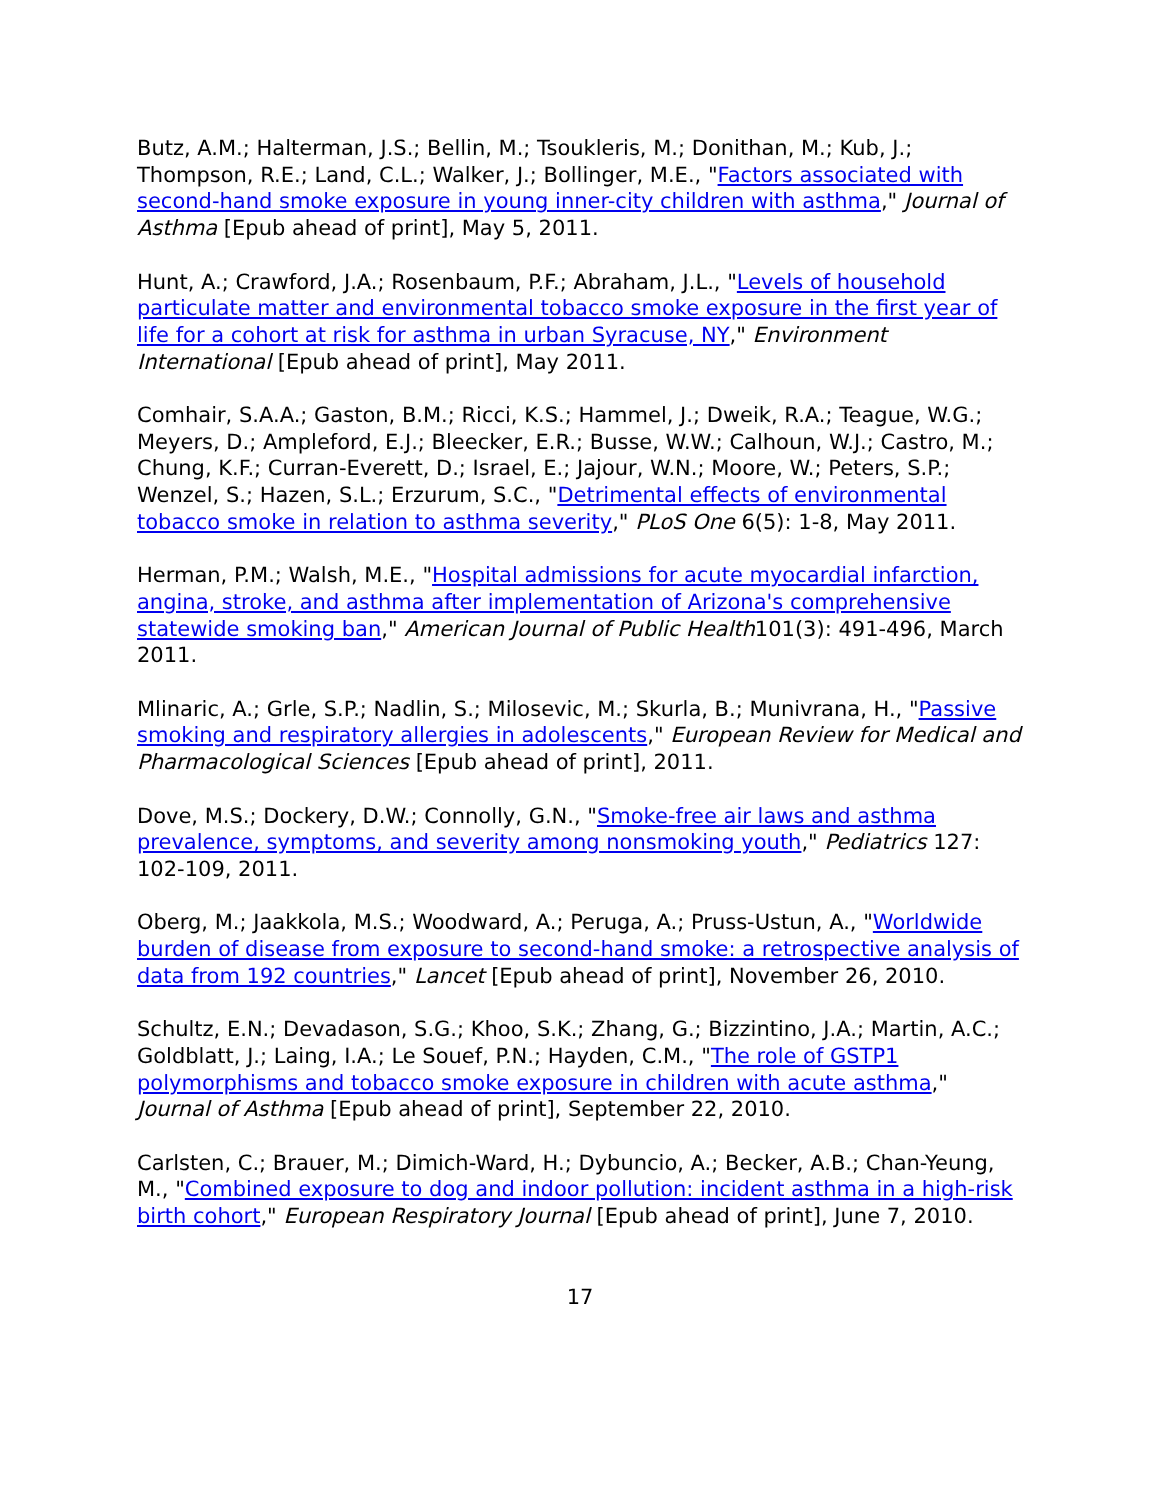Butz, A.M.; Halterman, J.S.; Bellin, M.; Tsoukleris, M.; Donithan, M.; Kub, J.; Thompson, R.E.; Land, C.L.; Walker, J.; Bollinger, M.E., "Factors associated with second-hand smoke exposure in young inner-city children with asthma," Journal of Asthma [Epub ahead of print], May 5, 2011.
Hunt, A.; Crawford, J.A.; Rosenbaum, P.F.; Abraham, J.L., "Levels of household particulate matter and environmental tobacco smoke exposure in the first year of life for a cohort at risk for asthma in urban Syracuse, NY," Environment International [Epub ahead of print], May 2011.
Comhair, S.A.A.; Gaston, B.M.; Ricci, K.S.; Hammel, J.; Dweik, R.A.; Teague, W.G.; Meyers, D.; Ampleford, E.J.; Bleecker, E.R.; Busse, W.W.; Calhoun, W.J.; Castro, M.; Chung, K.F.; Curran-Everett, D.; Israel, E.; Jajour, W.N.; Moore, W.; Peters, S.P.; Wenzel, S.; Hazen, S.L.; Erzurum, S.C., "Detrimental effects of environmental tobacco smoke in relation to asthma severity," PLoS One 6(5): 1-8, May 2011.
Herman, P.M.; Walsh, M.E., "Hospital admissions for acute myocardial infarction, angina, stroke, and asthma after implementation of Arizona's comprehensive statewide smoking ban," American Journal of Public Health101(3): 491-496, March 2011.
Mlinaric, A.; Grle, S.P.; Nadlin, S.; Milosevic, M.; Skurla, B.; Munivrana, H., "Passive smoking and respiratory allergies in adolescents," European Review for Medical and Pharmacological Sciences [Epub ahead of print], 2011.
Dove, M.S.; Dockery, D.W.; Connolly, G.N., "Smoke-free air laws and asthma prevalence, symptoms, and severity among nonsmoking youth," Pediatrics 127: 102-109, 2011.
Oberg, M.; Jaakkola, M.S.; Woodward, A.; Peruga, A.; Pruss-Ustun, A., "Worldwide burden of disease from exposure to second-hand smoke: a retrospective analysis of data from 192 countries," Lancet [Epub ahead of print], November 26, 2010.
Schultz, E.N.; Devadason, S.G.; Khoo, S.K.; Zhang, G.; Bizzintino, J.A.; Martin, A.C.; Goldblatt, J.; Laing, I.A.; Le Souef, P.N.; Hayden, C.M., "The role of GSTP1 polymorphisms and tobacco smoke exposure in children with acute asthma," Journal of Asthma [Epub ahead of print], September 22, 2010.
Carlsten, C.; Brauer, M.; Dimich-Ward, H.; Dybuncio, A.; Becker, A.B.; Chan-Yeung, M., "Combined exposure to dog and indoor pollution: incident asthma in a high-risk birth cohort," European Respiratory Journal [Epub ahead of print], June 7, 2010.
17